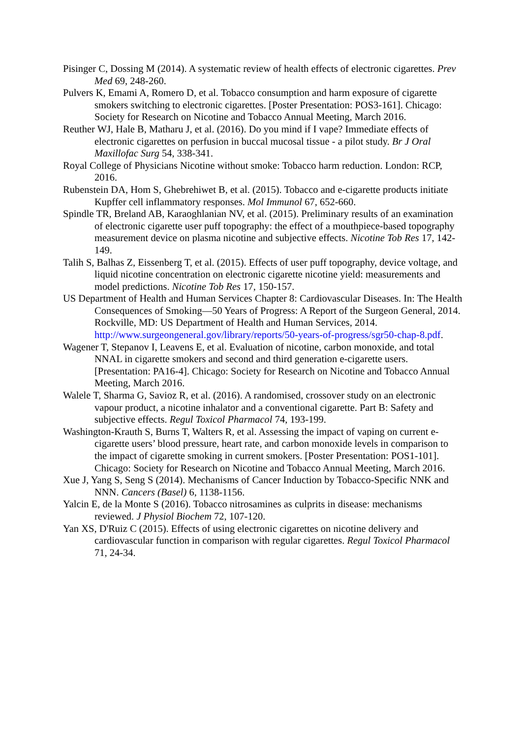Pisinger C, Dossing M (2014). A systematic review of health effects of electronic cigarettes. Prev Med 69, 248-260.
Pulvers K, Emami A, Romero D, et al. Tobacco consumption and harm exposure of cigarette smokers switching to electronic cigarettes. [Poster Presentation: POS3-161]. Chicago: Society for Research on Nicotine and Tobacco Annual Meeting, March 2016.
Reuther WJ, Hale B, Matharu J, et al. (2016). Do you mind if I vape? Immediate effects of electronic cigarettes on perfusion in buccal mucosal tissue - a pilot study. Br J Oral Maxillofac Surg 54, 338-341.
Royal College of Physicians Nicotine without smoke: Tobacco harm reduction. London: RCP, 2016.
Rubenstein DA, Hom S, Ghebrehiwet B, et al. (2015). Tobacco and e-cigarette products initiate Kupffer cell inflammatory responses. Mol Immunol 67, 652-660.
Spindle TR, Breland AB, Karaoghlanian NV, et al. (2015). Preliminary results of an examination of electronic cigarette user puff topography: the effect of a mouthpiece-based topography measurement device on plasma nicotine and subjective effects. Nicotine Tob Res 17, 142-149.
Talih S, Balhas Z, Eissenberg T, et al. (2015). Effects of user puff topography, device voltage, and liquid nicotine concentration on electronic cigarette nicotine yield: measurements and model predictions. Nicotine Tob Res 17, 150-157.
US Department of Health and Human Services Chapter 8: Cardiovascular Diseases. In: The Health Consequences of Smoking—50 Years of Progress: A Report of the Surgeon General, 2014. Rockville, MD: US Department of Health and Human Services, 2014. http://www.surgeongeneral.gov/library/reports/50-years-of-progress/sgr50-chap-8.pdf.
Wagener T, Stepanov I, Leavens E, et al. Evaluation of nicotine, carbon monoxide, and total NNAL in cigarette smokers and second and third generation e-cigarette users. [Presentation: PA16-4]. Chicago: Society for Research on Nicotine and Tobacco Annual Meeting, March 2016.
Walele T, Sharma G, Savioz R, et al. (2016). A randomised, crossover study on an electronic vapour product, a nicotine inhalator and a conventional cigarette. Part B: Safety and subjective effects. Regul Toxicol Pharmacol 74, 193-199.
Washington-Krauth S, Burns T, Walters R, et al. Assessing the impact of vaping on current e-cigarette users’ blood pressure, heart rate, and carbon monoxide levels in comparison to the impact of cigarette smoking in current smokers. [Poster Presentation: POS1-101]. Chicago: Society for Research on Nicotine and Tobacco Annual Meeting, March 2016.
Xue J, Yang S, Seng S (2014). Mechanisms of Cancer Induction by Tobacco-Specific NNK and NNN. Cancers (Basel) 6, 1138-1156.
Yalcin E, de la Monte S (2016). Tobacco nitrosamines as culprits in disease: mechanisms reviewed. J Physiol Biochem 72, 107-120.
Yan XS, D'Ruiz C (2015). Effects of using electronic cigarettes on nicotine delivery and cardiovascular function in comparison with regular cigarettes. Regul Toxicol Pharmacol 71, 24-34.